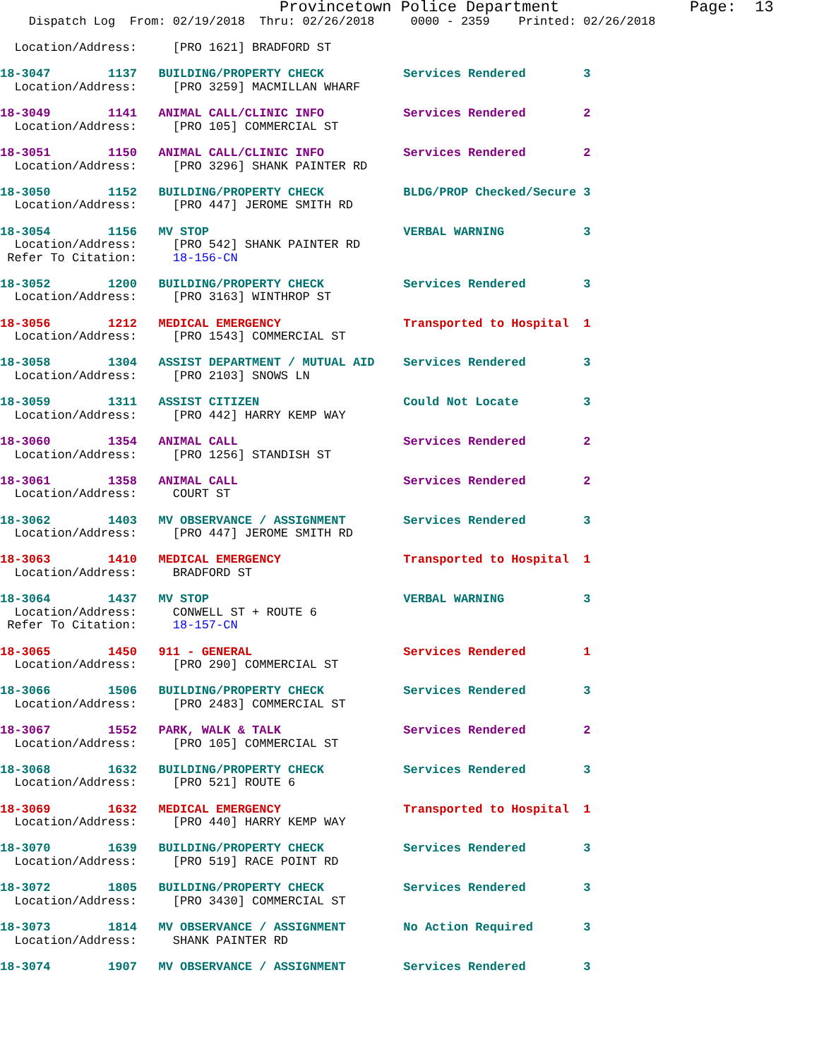Provincetown Police Department              Page:  13
    Dispatch Log  From: 02/19/2018  Thru: 02/26/2018     0000 - 2359    Printed: 02/26/2018

  Location/Address:     [PRO 1621] BRADFORD ST

18-3047        1137   BUILDING/PROPERTY CHECK           Services Rendered        3
  Location/Address:     [PRO 3259] MACMILLAN WHARF

18-3049        1141   ANIMAL CALL/CLINIC INFO           Services Rendered        2
  Location/Address:     [PRO 105] COMMERCIAL ST

18-3051        1150   ANIMAL CALL/CLINIC INFO           Services Rendered        2
  Location/Address:     [PRO 3296] SHANK PAINTER RD

18-3050        1152   BUILDING/PROPERTY CHECK           BLDG/PROP Checked/Secure 3
  Location/Address:     [PRO 447] JEROME SMITH RD

18-3054        1156   MV STOP                           VERBAL WARNING           3
  Location/Address:     [PRO 542] SHANK PAINTER RD
 Refer To Citation:     18-156-CN

18-3052        1200   BUILDING/PROPERTY CHECK           Services Rendered        3
  Location/Address:     [PRO 3163] WINTHROP ST

18-3056        1212   MEDICAL EMERGENCY                 Transported to Hospital  1
  Location/Address:     [PRO 1543] COMMERCIAL ST

18-3058        1304   ASSIST DEPARTMENT / MUTUAL AID    Services Rendered        3
  Location/Address:     [PRO 2103] SNOWS LN

18-3059        1311   ASSIST CITIZEN                    Could Not Locate         3
  Location/Address:     [PRO 442] HARRY KEMP WAY

18-3060        1354   ANIMAL CALL                       Services Rendered        2
  Location/Address:     [PRO 1256] STANDISH ST

18-3061        1358   ANIMAL CALL                       Services Rendered        2
  Location/Address:     COURT ST

18-3062        1403   MV OBSERVANCE / ASSIGNMENT        Services Rendered        3
  Location/Address:     [PRO 447] JEROME SMITH RD

18-3063        1410   MEDICAL EMERGENCY                 Transported to Hospital  1
  Location/Address:     BRADFORD ST

18-3064        1437   MV STOP                           VERBAL WARNING           3
  Location/Address:     CONWELL ST + ROUTE 6
 Refer To Citation:     18-157-CN

18-3065        1450   911 - GENERAL                     Services Rendered        1
  Location/Address:     [PRO 290] COMMERCIAL ST

18-3066        1506   BUILDING/PROPERTY CHECK           Services Rendered        3
  Location/Address:     [PRO 2483] COMMERCIAL ST

18-3067        1552   PARK, WALK & TALK                 Services Rendered        2
  Location/Address:     [PRO 105] COMMERCIAL ST

18-3068        1632   BUILDING/PROPERTY CHECK           Services Rendered        3
  Location/Address:     [PRO 521] ROUTE 6

18-3069        1632   MEDICAL EMERGENCY                 Transported to Hospital  1
  Location/Address:     [PRO 440] HARRY KEMP WAY

18-3070        1639   BUILDING/PROPERTY CHECK           Services Rendered        3
  Location/Address:     [PRO 519] RACE POINT RD

18-3072        1805   BUILDING/PROPERTY CHECK           Services Rendered        3
  Location/Address:     [PRO 3430] COMMERCIAL ST

18-3073        1814   MV OBSERVANCE / ASSIGNMENT        No Action Required       3
  Location/Address:     SHANK PAINTER RD

18-3074        1907   MV OBSERVANCE / ASSIGNMENT        Services Rendered        3